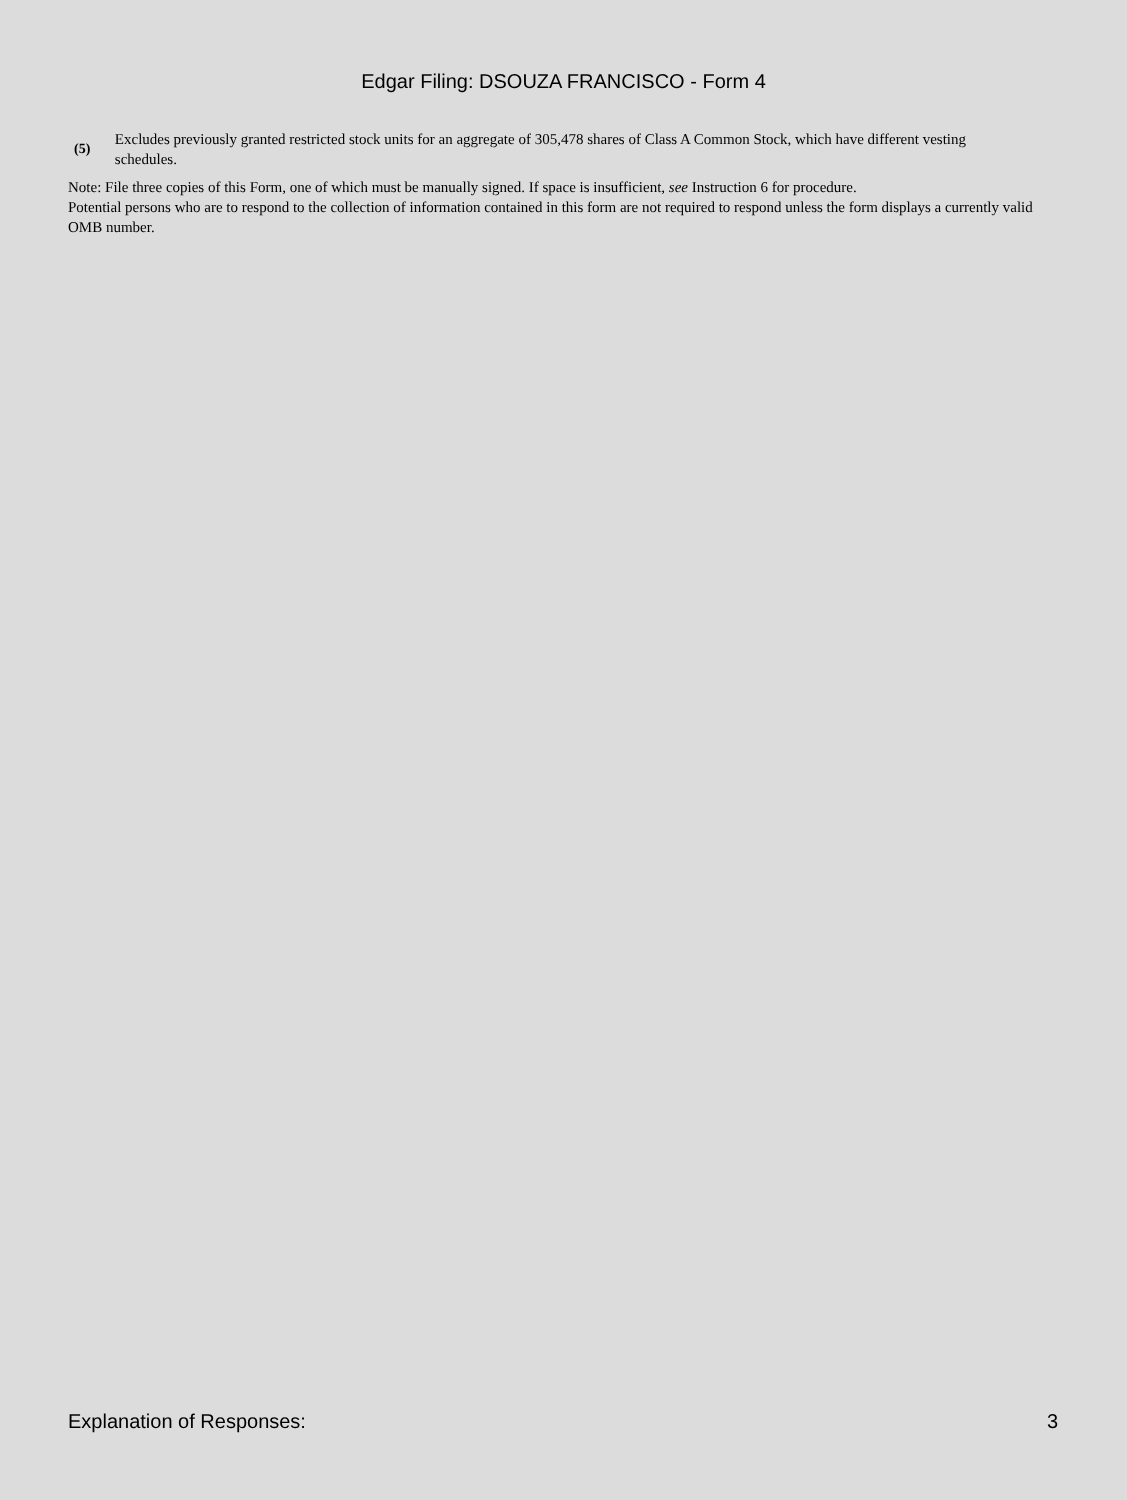Edgar Filing: DSOUZA FRANCISCO - Form 4
(5)
Excludes previously granted restricted stock units for an aggregate of 305,478 shares of Class A Common Stock, which have different vesting schedules.
Note: File three copies of this Form, one of which must be manually signed. If space is insufficient, see Instruction 6 for procedure.
Potential persons who are to respond to the collection of information contained in this form are not required to respond unless the form displays a currently valid OMB number.
Explanation of Responses: 3